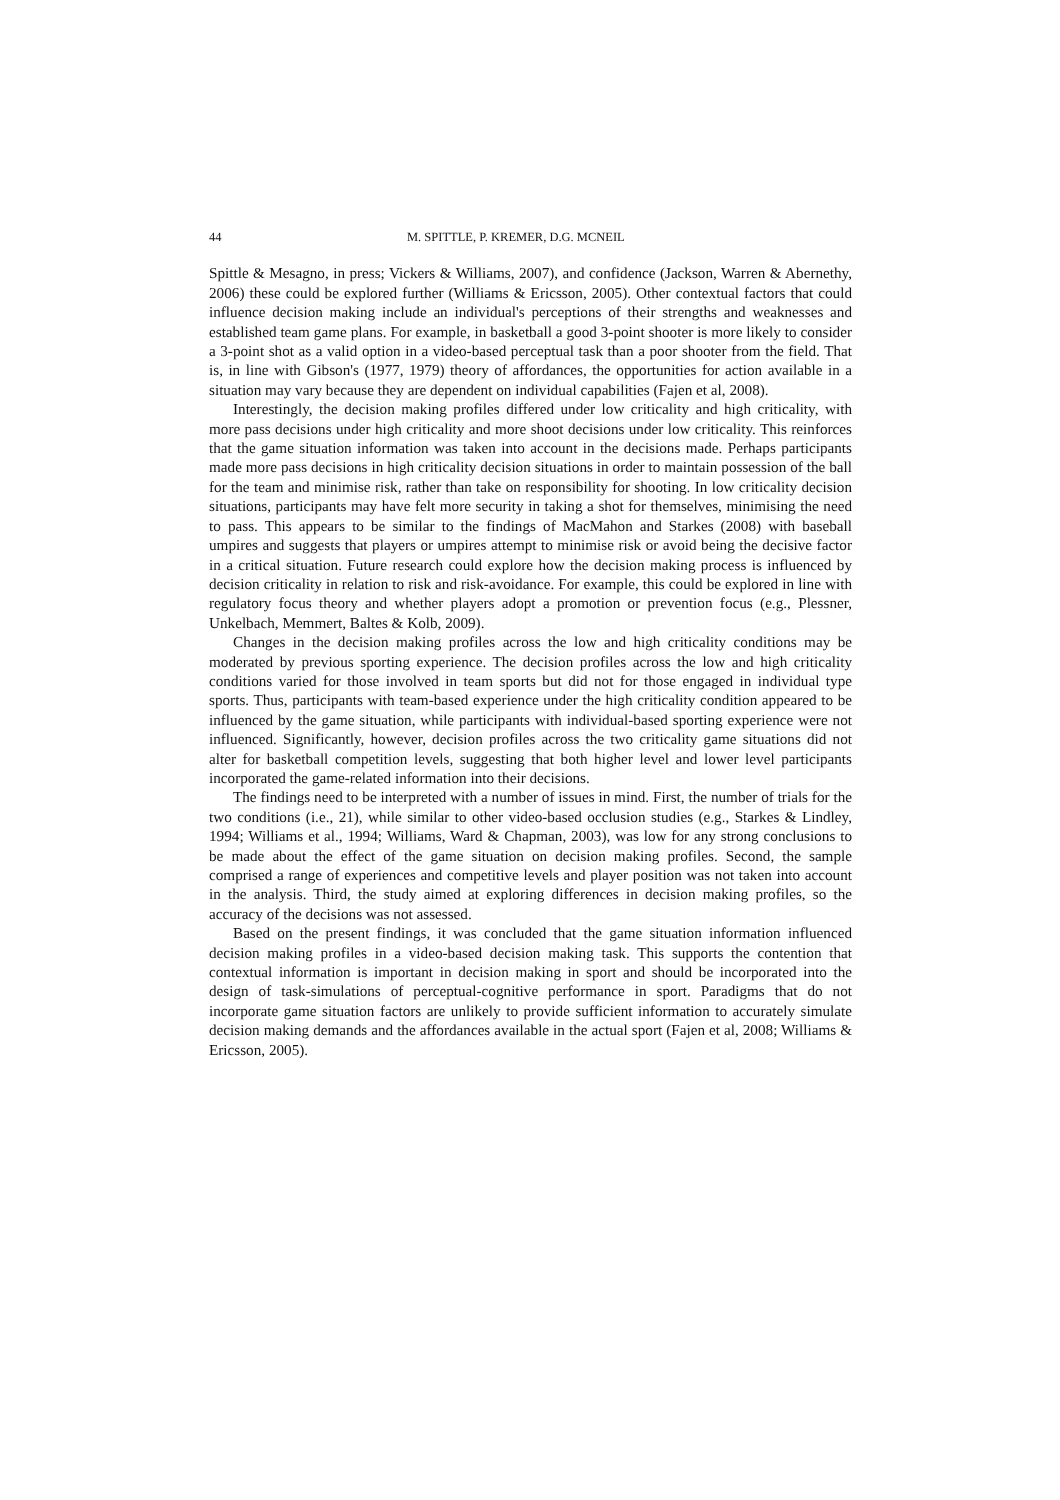44 M. SPITTLE, P. KREMER, D.G. MCNEIL
Spittle & Mesagno, in press; Vickers & Williams, 2007), and confidence (Jackson, Warren & Abernethy, 2006) these could be explored further (Williams & Ericsson, 2005). Other contextual factors that could influence decision making include an individual's perceptions of their strengths and weaknesses and established team game plans. For example, in basketball a good 3-point shooter is more likely to consider a 3-point shot as a valid option in a video-based perceptual task than a poor shooter from the field. That is, in line with Gibson's (1977, 1979) theory of affordances, the opportunities for action available in a situation may vary because they are dependent on individual capabilities (Fajen et al, 2008).
Interestingly, the decision making profiles differed under low criticality and high criticality, with more pass decisions under high criticality and more shoot decisions under low criticality. This reinforces that the game situation information was taken into account in the decisions made. Perhaps participants made more pass decisions in high criticality decision situations in order to maintain possession of the ball for the team and minimise risk, rather than take on responsibility for shooting. In low criticality decision situations, participants may have felt more security in taking a shot for themselves, minimising the need to pass. This appears to be similar to the findings of MacMahon and Starkes (2008) with baseball umpires and suggests that players or umpires attempt to minimise risk or avoid being the decisive factor in a critical situation. Future research could explore how the decision making process is influenced by decision criticality in relation to risk and risk-avoidance. For example, this could be explored in line with regulatory focus theory and whether players adopt a promotion or prevention focus (e.g., Plessner, Unkelbach, Memmert, Baltes & Kolb, 2009).
Changes in the decision making profiles across the low and high criticality conditions may be moderated by previous sporting experience. The decision profiles across the low and high criticality conditions varied for those involved in team sports but did not for those engaged in individual type sports. Thus, participants with team-based experience under the high criticality condition appeared to be influenced by the game situation, while participants with individual-based sporting experience were not influenced. Significantly, however, decision profiles across the two criticality game situations did not alter for basketball competition levels, suggesting that both higher level and lower level participants incorporated the game-related information into their decisions.
The findings need to be interpreted with a number of issues in mind. First, the number of trials for the two conditions (i.e., 21), while similar to other video-based occlusion studies (e.g., Starkes & Lindley, 1994; Williams et al., 1994; Williams, Ward & Chapman, 2003), was low for any strong conclusions to be made about the effect of the game situation on decision making profiles. Second, the sample comprised a range of experiences and competitive levels and player position was not taken into account in the analysis. Third, the study aimed at exploring differences in decision making profiles, so the accuracy of the decisions was not assessed.
Based on the present findings, it was concluded that the game situation information influenced decision making profiles in a video-based decision making task. This supports the contention that contextual information is important in decision making in sport and should be incorporated into the design of task-simulations of perceptual-cognitive performance in sport. Paradigms that do not incorporate game situation factors are unlikely to provide sufficient information to accurately simulate decision making demands and the affordances available in the actual sport (Fajen et al, 2008; Williams & Ericsson, 2005).